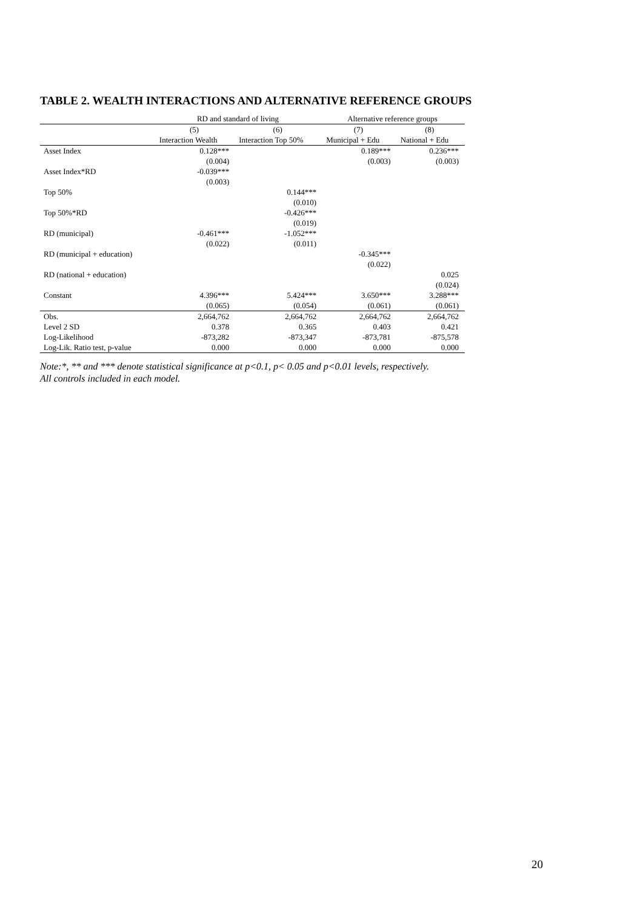TABLE 2. WEALTH INTERACTIONS AND ALTERNATIVE REFERENCE GROUPS
| | RD and standard of living | | Alternative reference groups | |
| --- | --- | --- | --- | --- |
| | (5) | (6) | (7) | (8) |
| | Interaction Wealth | Interaction Top 50% | Municipal + Edu | National + Edu |
| Asset Index | 0.128*** | | 0.189*** | 0.236*** |
| | (0.004) | | (0.003) | (0.003) |
| Asset Index*RD | -0.039*** | | | |
| | (0.003) | | | |
| Top 50% | | 0.144*** | | |
| | | (0.010) | | |
| Top 50%*RD | | -0.426*** | | |
| | | (0.019) | | |
| RD (municipal) | -0.461*** | -1.052*** | | |
| | (0.022) | (0.011) | | |
| RD (municipal + education) | | | -0.345*** | |
| | | | (0.022) | |
| RD (national + education) | | | | 0.025 |
| | | | | (0.024) |
| Constant | 4.396*** | 5.424*** | 3.650*** | 3.288*** |
| | (0.065) | (0.054) | (0.061) | (0.061) |
| Obs. | 2,664,762 | 2,664,762 | 2,664,762 | 2,664,762 |
| Level 2 SD | 0.378 | 0.365 | 0.403 | 0.421 |
| Log-Likelihood | -873,282 | -873,347 | -873,781 | -875,578 |
| Log-Lik. Ratio test, p-value | 0.000 | 0.000 | 0.000 | 0.000 |
Note:*, ** and *** denote statistical significance at p<0.1, p< 0.05 and p<0.01 levels, respectively.
All controls included in each model.
20